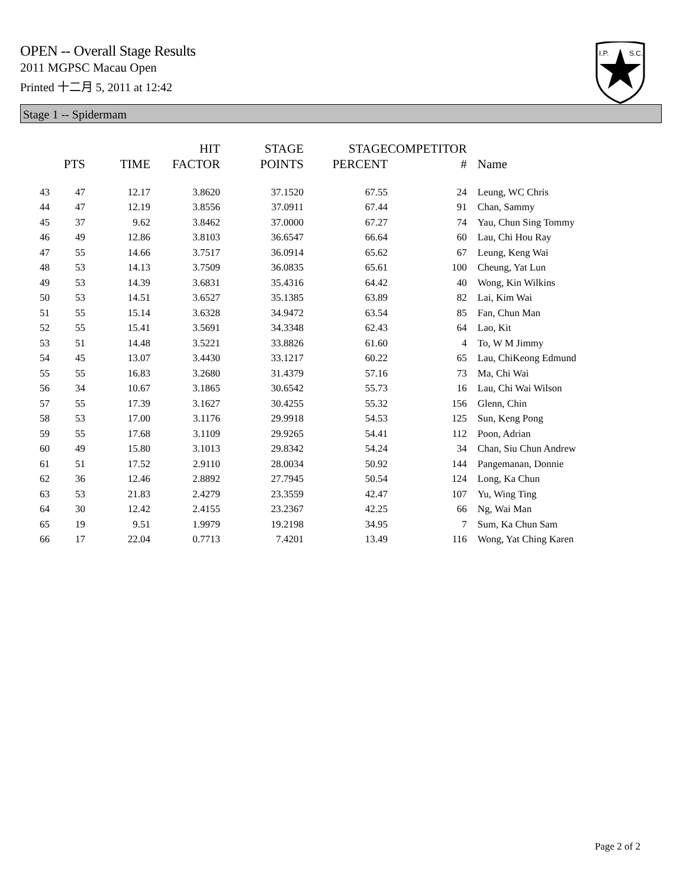OPEN -- Overall Stage Results
2011 MGPSC Macau Open
Printed 十二月 5, 2011 at 12:42
I.P.
S.C.
Stage 1 -- Spidermam
| | PTS | TIME | HIT FACTOR | STAGE POINTS | STAGE PERCENT | COMPETITOR # | Name |
| --- | --- | --- | --- | --- | --- | --- | --- |
| 43 | 47 | 12.17 | 3.8620 | 37.1520 | 67.55 | 24 | Leung, WC Chris |
| 44 | 47 | 12.19 | 3.8556 | 37.0911 | 67.44 | 91 | Chan, Sammy |
| 45 | 37 | 9.62 | 3.8462 | 37.0000 | 67.27 | 74 | Yau, Chun Sing Tommy |
| 46 | 49 | 12.86 | 3.8103 | 36.6547 | 66.64 | 60 | Lau, Chi Hou Ray |
| 47 | 55 | 14.66 | 3.7517 | 36.0914 | 65.62 | 67 | Leung, Keng Wai |
| 48 | 53 | 14.13 | 3.7509 | 36.0835 | 65.61 | 100 | Cheung, Yat Lun |
| 49 | 53 | 14.39 | 3.6831 | 35.4316 | 64.42 | 40 | Wong, Kin Wilkins |
| 50 | 53 | 14.51 | 3.6527 | 35.1385 | 63.89 | 82 | Lai, Kim Wai |
| 51 | 55 | 15.14 | 3.6328 | 34.9472 | 63.54 | 85 | Fan, Chun Man |
| 52 | 55 | 15.41 | 3.5691 | 34.3348 | 62.43 | 64 | Lao, Kit |
| 53 | 51 | 14.48 | 3.5221 | 33.8826 | 61.60 | 4 | To, W M Jimmy |
| 54 | 45 | 13.07 | 3.4430 | 33.1217 | 60.22 | 65 | Lau, ChiKeong Edmund |
| 55 | 55 | 16.83 | 3.2680 | 31.4379 | 57.16 | 73 | Ma, Chi Wai |
| 56 | 34 | 10.67 | 3.1865 | 30.6542 | 55.73 | 16 | Lau, Chi Wai Wilson |
| 57 | 55 | 17.39 | 3.1627 | 30.4255 | 55.32 | 156 | Glenn, Chin |
| 58 | 53 | 17.00 | 3.1176 | 29.9918 | 54.53 | 125 | Sun, Keng Pong |
| 59 | 55 | 17.68 | 3.1109 | 29.9265 | 54.41 | 112 | Poon, Adrian |
| 60 | 49 | 15.80 | 3.1013 | 29.8342 | 54.24 | 34 | Chan, Siu Chun Andrew |
| 61 | 51 | 17.52 | 2.9110 | 28.0034 | 50.92 | 144 | Pangemanan, Donnie |
| 62 | 36 | 12.46 | 2.8892 | 27.7945 | 50.54 | 124 | Long, Ka Chun |
| 63 | 53 | 21.83 | 2.4279 | 23.3559 | 42.47 | 107 | Yu, Wing Ting |
| 64 | 30 | 12.42 | 2.4155 | 23.2367 | 42.25 | 66 | Ng, Wai Man |
| 65 | 19 | 9.51 | 1.9979 | 19.2198 | 34.95 | 7 | Sum, Ka Chun Sam |
| 66 | 17 | 22.04 | 0.7713 | 7.4201 | 13.49 | 116 | Wong, Yat Ching Karen |
Page 2 of 2